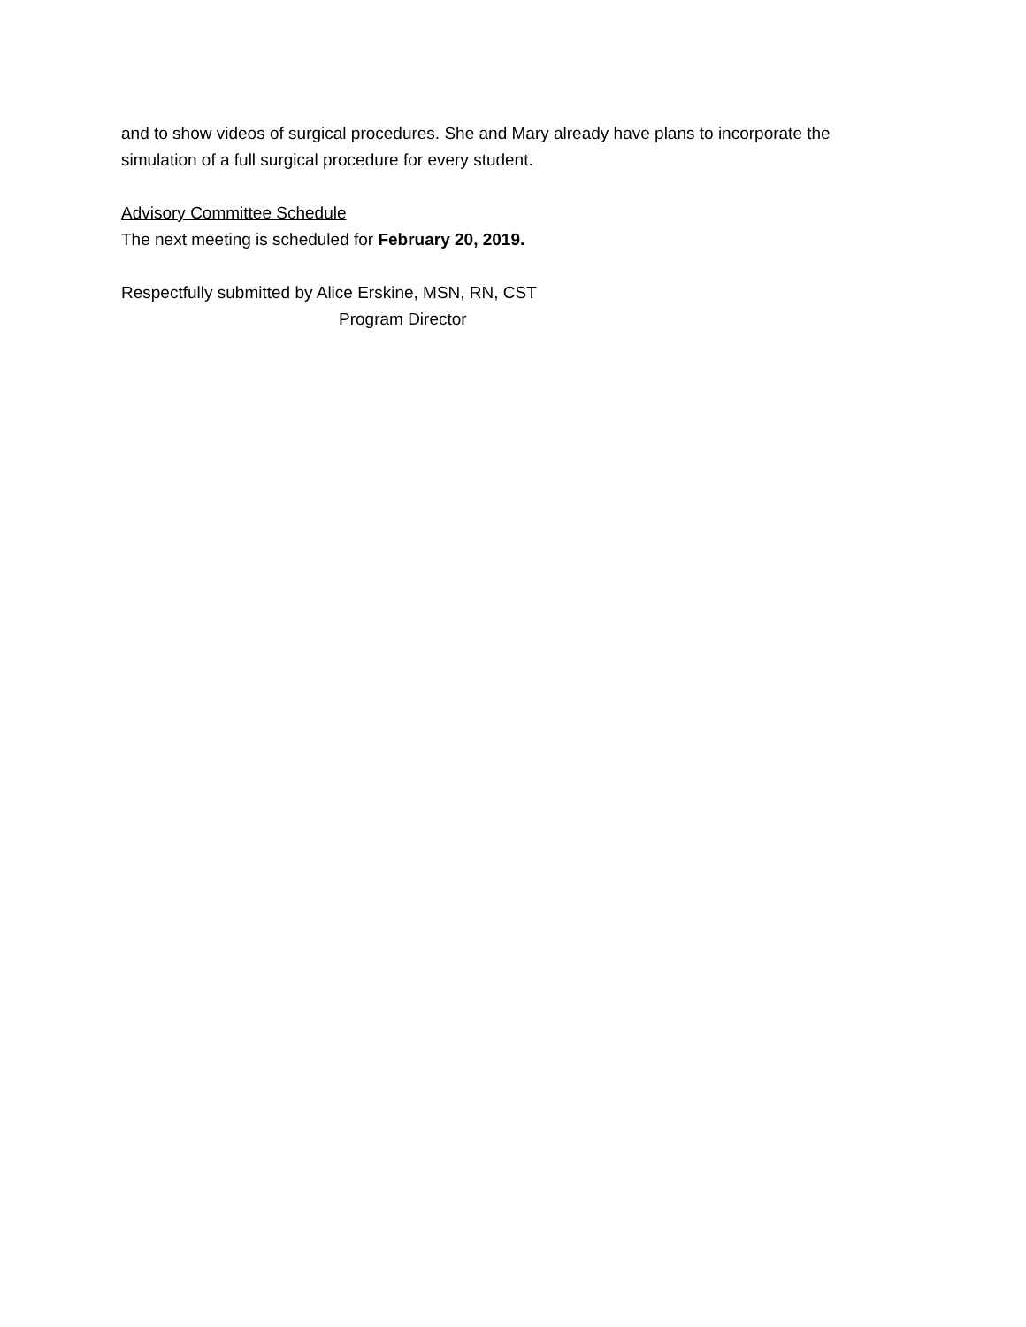and to show videos of surgical procedures. She and Mary already have plans to incorporate the simulation of a full surgical procedure for every student.
Advisory Committee Schedule
The next meeting is scheduled for February 20, 2019.
Respectfully submitted by Alice Erskine, MSN, RN, CST
Program Director